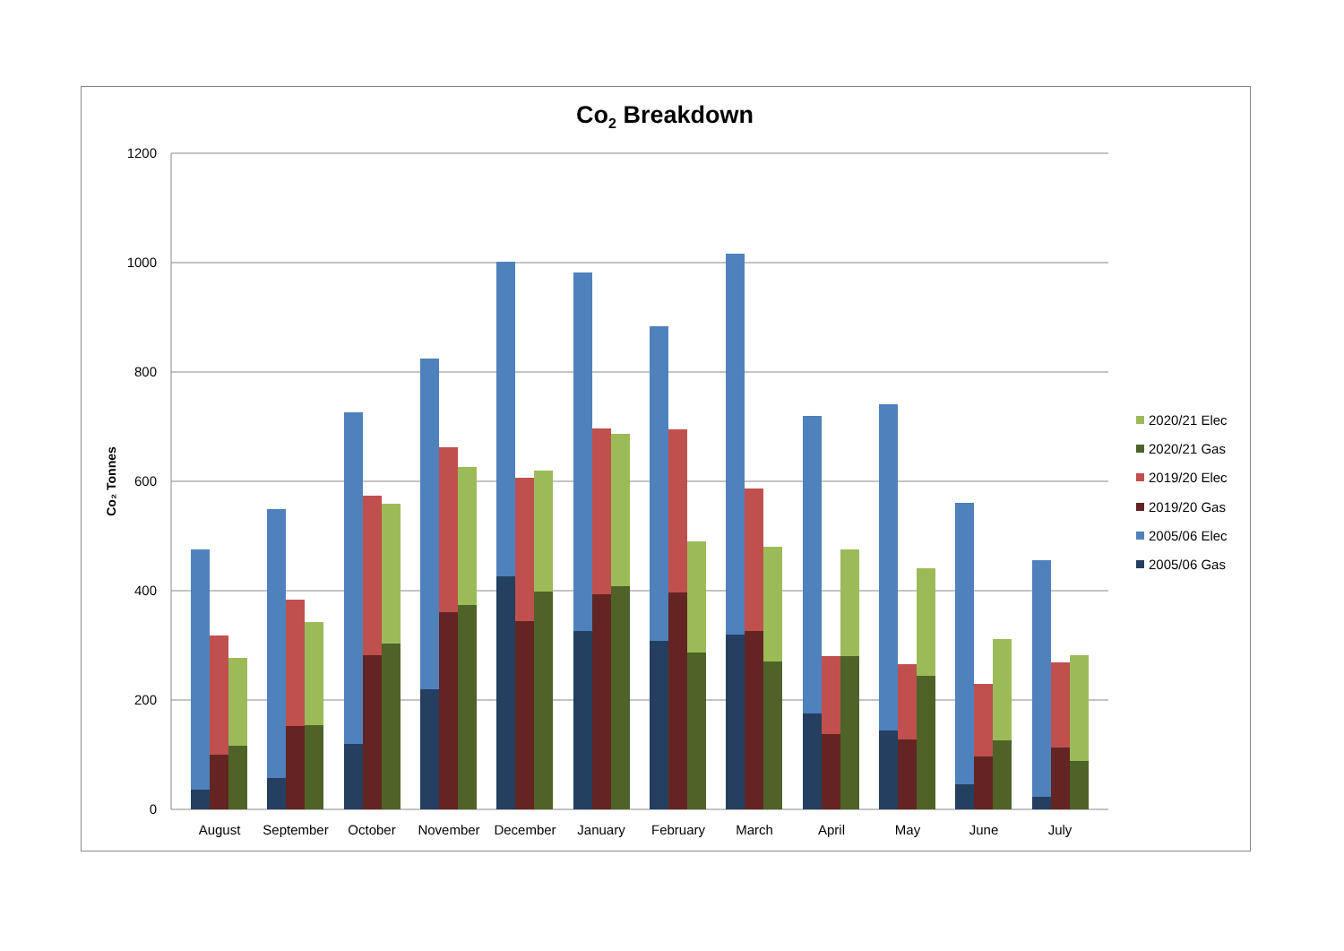Co<sub>2</sub> Breakdown
1200
1000
800
600
400
200
0
Co₂ Tonnes
August
September
October
November
December
January
February
March
April
May
June
July
2020/21 Elec
2020/21 Gas
2019/20 Elec
2019/20 Gas
2005/06 Elec
2005/06 Gas